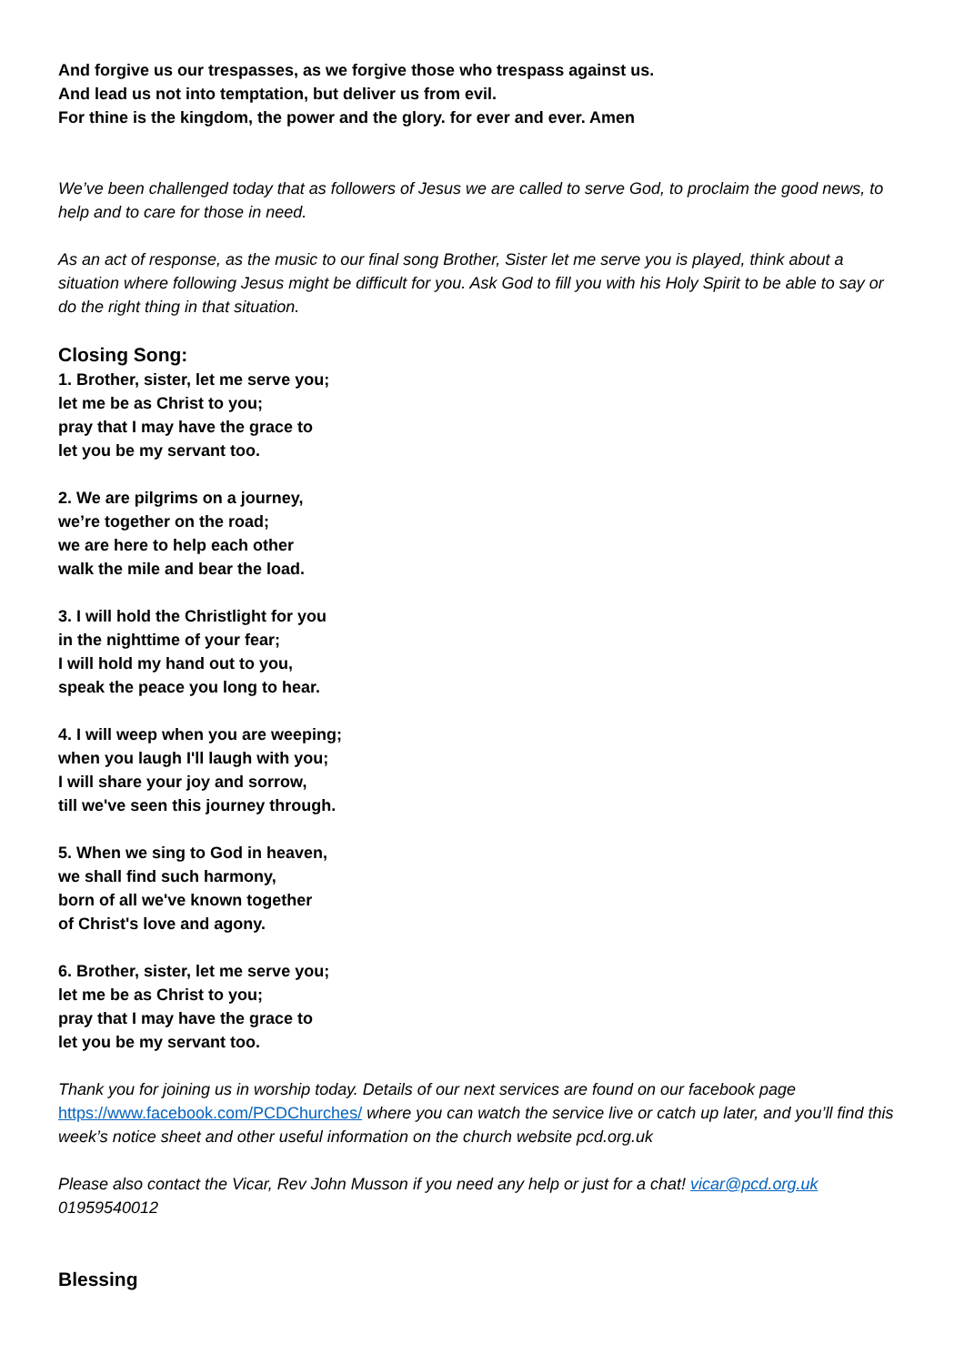And forgive us our trespasses, as we forgive those who trespass against us.
And lead us not into temptation, but deliver us from evil.
For thine is the kingdom, the power and the glory. for ever and ever. Amen
We’ve been challenged today that as followers of Jesus we are called to serve God, to proclaim the good news, to help and to care for those in need.
As an act of response, as the music to our final song Brother, Sister let me serve you is played, think about a situation where following Jesus might be difficult for you. Ask God to fill you with his Holy Spirit to be able to say or do the right thing in that situation.
Closing Song:
1. Brother, sister, let me serve you;
let me be as Christ to you;
pray that I may have the grace to
let you be my servant too.
2. We are pilgrims on a journey,
we’re together on the road;
we are here to help each other
walk the mile and bear the load.
3. I will hold the Christlight for you
in the nighttime of your fear;
I will hold my hand out to you,
speak the peace you long to hear.
4. I will weep when you are weeping;
when you laugh I'll laugh with you;
I will share your joy and sorrow,
till we've seen this journey through.
5. When we sing to God in heaven,
we shall find such harmony,
born of all we've known together
of Christ's love and agony.
6. Brother, sister, let me serve you;
let me be as Christ to you;
pray that I may have the grace to
let you be my servant too.
Thank you for joining us in worship today. Details of our next services are found on our facebook page https://www.facebook.com/PCDChurches/ where you can watch the service live or catch up later, and you’ll find this week’s notice sheet and other useful information on the church website pcd.org.uk
Please also contact the Vicar, Rev John Musson if you need any help or just for a chat! vicar@pcd.org.uk 01959540012
Blessing